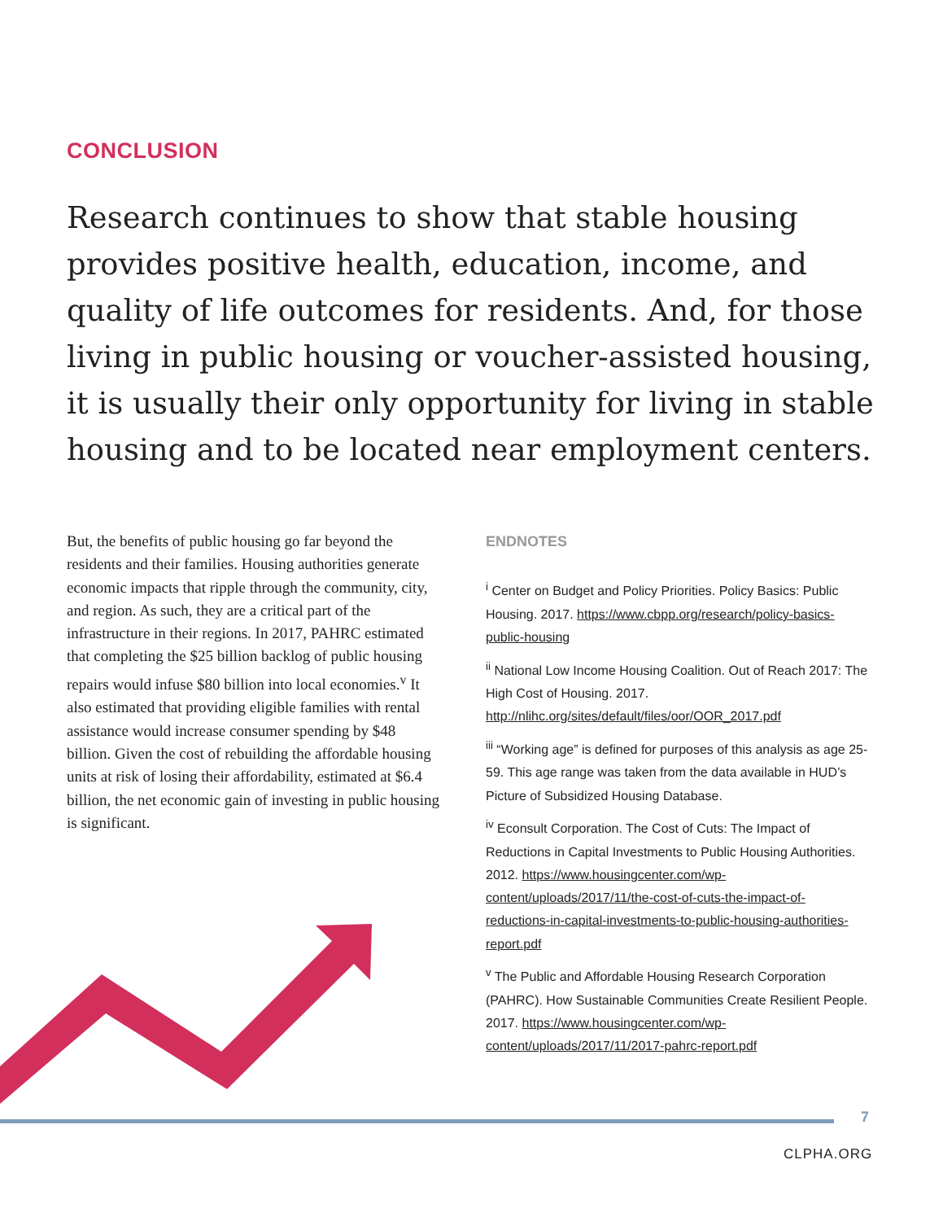CONCLUSION
Research continues to show that stable housing provides positive health, education, income, and quality of life outcomes for residents. And, for those living in public housing or voucher-assisted housing, it is usually their only opportunity for living in stable housing and to be located near employment centers.
But, the benefits of public housing go far beyond the residents and their families. Housing authorities generate economic impacts that ripple through the community, city, and region. As such, they are a critical part of the infrastructure in their regions. In 2017, PAHRC estimated that completing the $25 billion backlog of public housing repairs would infuse $80 billion into local economies.<sup>v</sup> It also estimated that providing eligible families with rental assistance would increase consumer spending by $48 billion. Given the cost of rebuilding the affordable housing units at risk of losing their affordability, estimated at $6.4 billion, the net economic gain of investing in public housing is significant.
ENDNOTES
<sup>i</sup> Center on Budget and Policy Priorities. Policy Basics: Public Housing. 2017. https://www.cbpp.org/research/policy-basics-public-housing
<sup>ii</sup> National Low Income Housing Coalition. Out of Reach 2017: The High Cost of Housing. 2017. http://nlihc.org/sites/default/files/oor/OOR_2017.pdf
<sup>iii</sup> “Working age” is defined for purposes of this analysis as age 25-59. This age range was taken from the data available in HUD’s Picture of Subsidized Housing Database.
<sup>iv</sup> Econsult Corporation. The Cost of Cuts: The Impact of Reductions in Capital Investments to Public Housing Authorities. 2012. https://www.housingcenter.com/wp-content/uploads/2017/11/the-cost-of-cuts-the-impact-of-reductions-in-capital-investments-to-public-housing-authorities-report.pdf
<sup>v</sup> The Public and Affordable Housing Research Corporation (PAHRC). How Sustainable Communities Create Resilient People. 2017. https://www.housingcenter.com/wp-content/uploads/2017/11/2017-pahrc-report.pdf
7
CLPHA.ORG